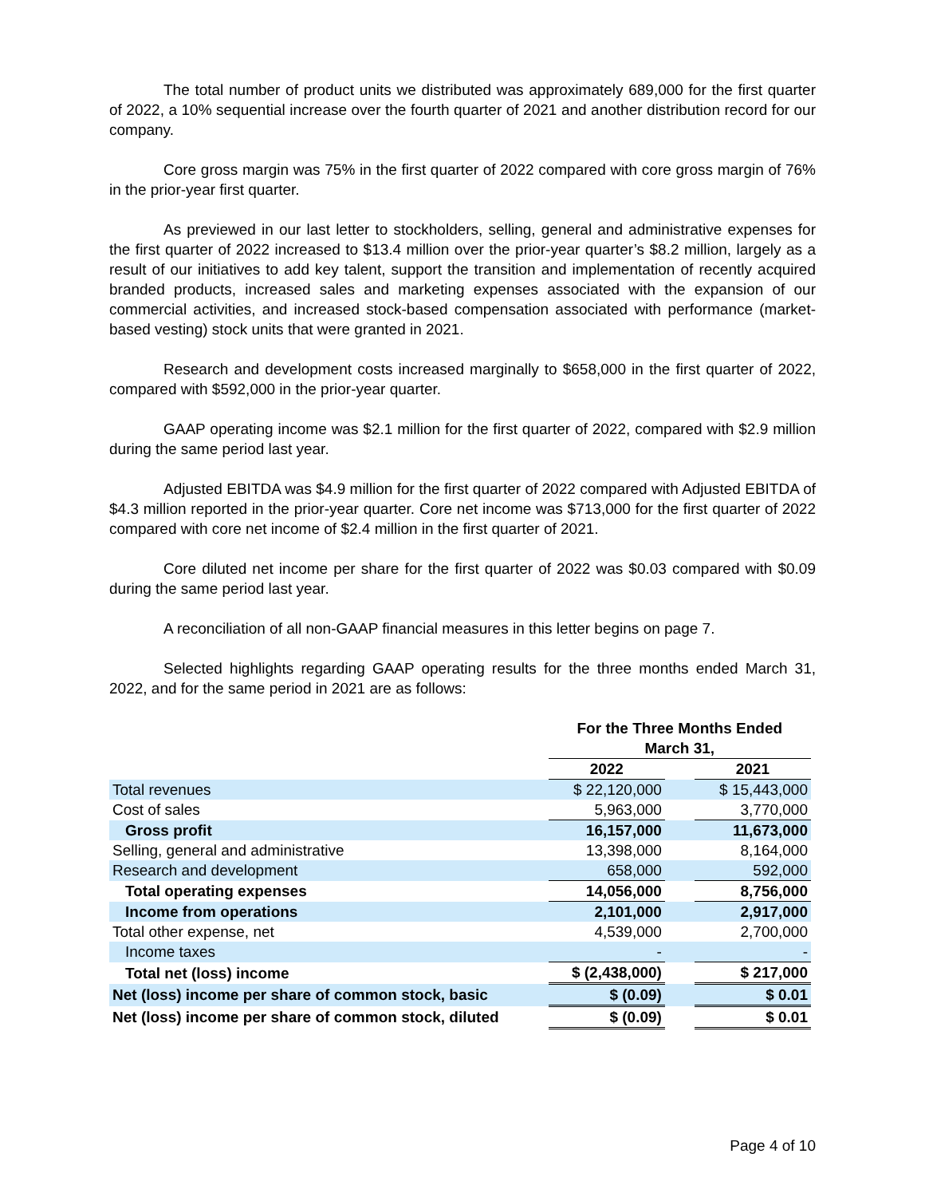The total number of product units we distributed was approximately 689,000 for the first quarter of 2022, a 10% sequential increase over the fourth quarter of 2021 and another distribution record for our company.
Core gross margin was 75% in the first quarter of 2022 compared with core gross margin of 76% in the prior-year first quarter.
As previewed in our last letter to stockholders, selling, general and administrative expenses for the first quarter of 2022 increased to $13.4 million over the prior-year quarter’s $8.2 million, largely as a result of our initiatives to add key talent, support the transition and implementation of recently acquired branded products, increased sales and marketing expenses associated with the expansion of our commercial activities, and increased stock-based compensation associated with performance (market-based vesting) stock units that were granted in 2021.
Research and development costs increased marginally to $658,000 in the first quarter of 2022, compared with $592,000 in the prior-year quarter.
GAAP operating income was $2.1 million for the first quarter of 2022, compared with $2.9 million during the same period last year.
Adjusted EBITDA was $4.9 million for the first quarter of 2022 compared with Adjusted EBITDA of $4.3 million reported in the prior-year quarter. Core net income was $713,000 for the first quarter of 2022 compared with core net income of $2.4 million in the first quarter of 2021.
Core diluted net income per share for the first quarter of 2022 was $0.03 compared with $0.09 during the same period last year.
A reconciliation of all non-GAAP financial measures in this letter begins on page 7.
Selected highlights regarding GAAP operating results for the three months ended March 31, 2022, and for the same period in 2021 are as follows:
| | For the Three Months Ended March 31, | | |
| | 2022 | | 2021 |
| Total revenues | $ 22,120,000 | | $ 15,443,000 |
| Cost of sales | 5,963,000 | | 3,770,000 |
| Gross profit | 16,157,000 | | 11,673,000 |
| Selling, general and administrative | 13,398,000 | | 8,164,000 |
| Research and development | 658,000 | | 592,000 |
| Total operating expenses | 14,056,000 | | 8,756,000 |
| Income from operations | 2,101,000 | | 2,917,000 |
| Total other expense, net | 4,539,000 | | 2,700,000 |
| Income taxes | - | | - |
| Total net (loss) income | $ (2,438,000) | | $ 217,000 |
| Net (loss) income per share of common stock, basic | $ (0.09) | | $ 0.01 |
| Net (loss) income per share of common stock, diluted | $ (0.09) | | $ 0.01 |
Page 4 of 10